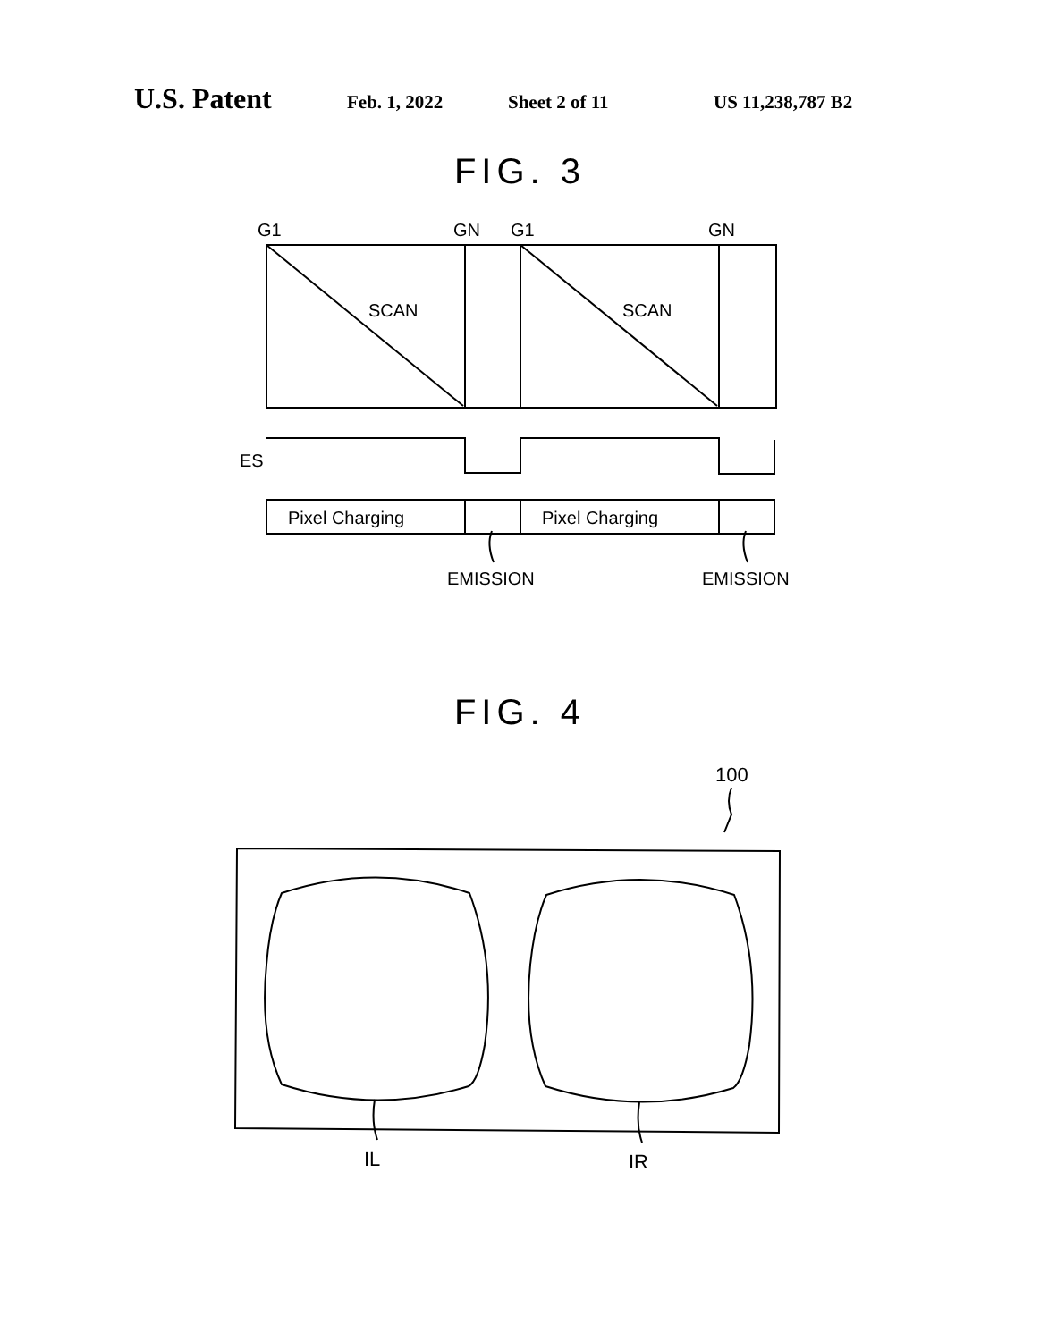U.S. Patent Feb. 1, 2022 Sheet 2 of 11 US 11,238,787 B2
FIG. 3
G1
GN
G1
GN
SCAN
SCAN
ES
Pixel Charging
Pixel Charging
EMISSION
EMISSION
FIG. 4
100
IL
IR